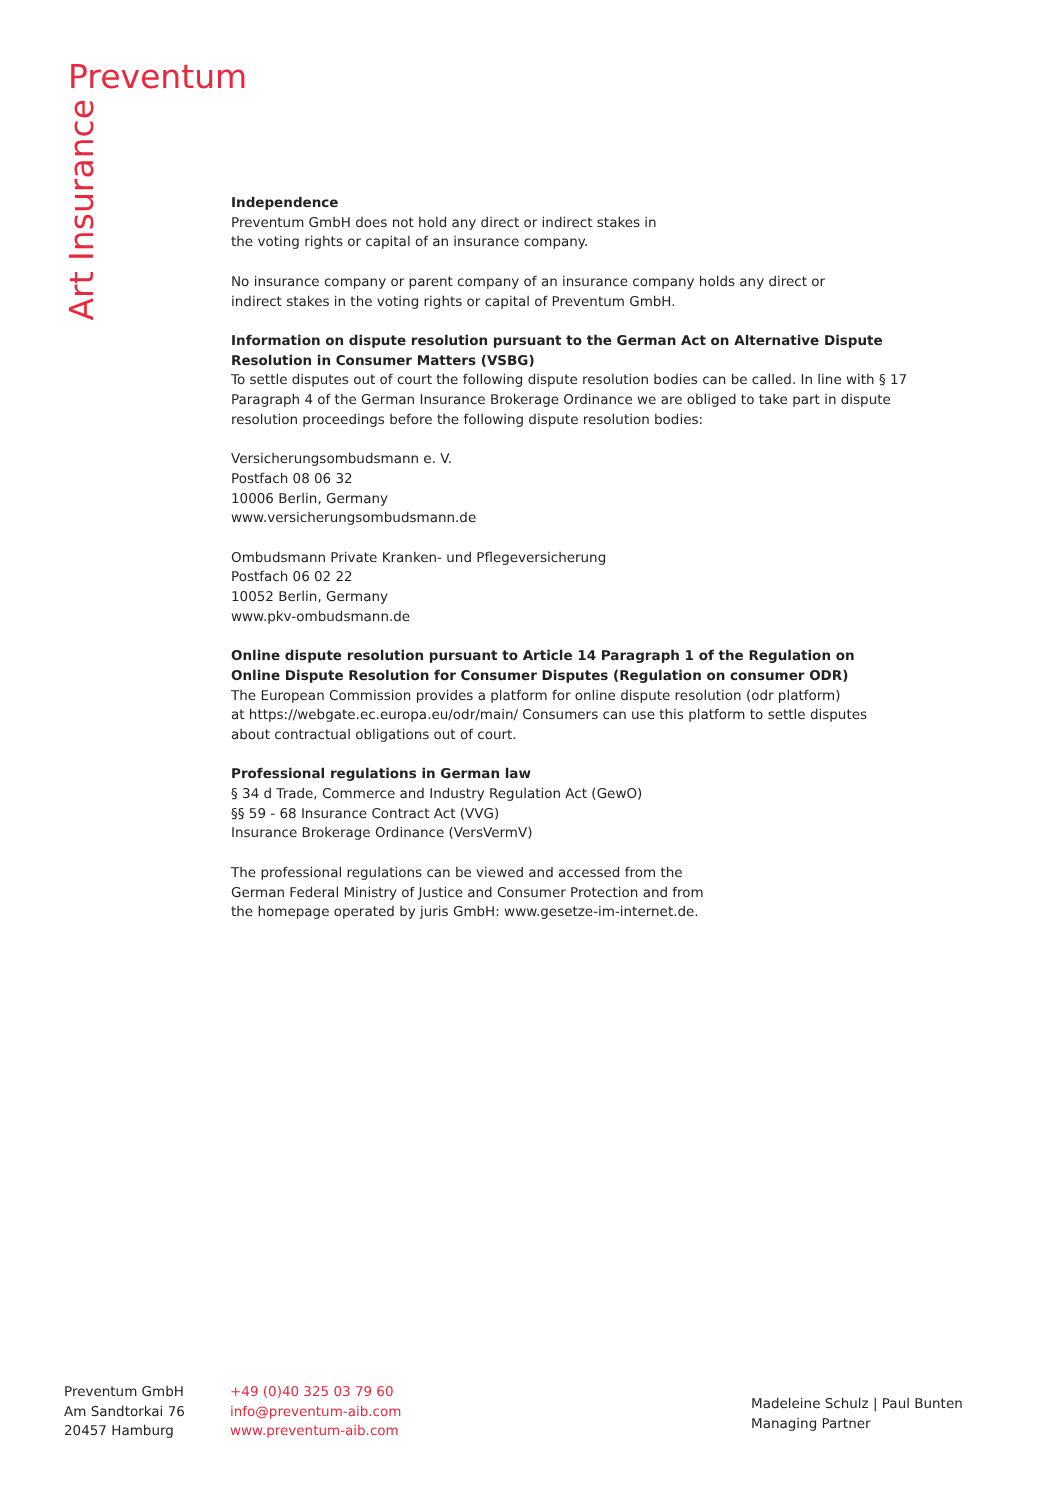Preventum
Art Insurance
Independence
Preventum GmbH does not hold any direct or indirect stakes in
the voting rights or capital of an insurance company.
No insurance company or parent company of an insurance company holds any direct or
indirect stakes in the voting rights or capital of Preventum GmbH.
Information on dispute resolution pursuant to the German Act on Alternative Dispute
Resolution in Consumer Matters (VSBG)
To settle disputes out of court the following dispute resolution bodies can be called. In line with § 17 Paragraph 4 of the German Insurance Brokerage Ordinance we are obliged to take part in dispute resolution proceedings before the following dispute resolution bodies:
Versicherungsombudsmann e. V.
Postfach 08 06 32
10006 Berlin, Germany
www.versicherungsombudsmann.de
Ombudsmann Private Kranken- und Pflegeversicherung
Postfach 06 02 22
10052 Berlin, Germany
www.pkv-ombudsmann.de
Online dispute resolution pursuant to Article 14 Paragraph 1 of the Regulation on
Online Dispute Resolution for Consumer Disputes (Regulation on consumer ODR)
The European Commission provides a platform for online dispute resolution (odr platform)
at https://webgate.ec.europa.eu/odr/main/ Consumers can use this platform to settle disputes
about contractual obligations out of court.
Professional regulations in German law
§ 34 d Trade, Commerce and Industry Regulation Act (GewO)
§§ 59 - 68 Insurance Contract Act (VVG)
Insurance Brokerage Ordinance (VersVermV)
The professional regulations can be viewed and accessed from the
German Federal Ministry of Justice and Consumer Protection and from
the homepage operated by juris GmbH: www.gesetze-im-internet.de.
Preventum GmbH
Am Sandtorkai 76
20457 Hamburg
+49 (0)40 325 03 79 60
info@preventum-aib.com
www.preventum-aib.com
Madeleine Schulz | Paul Bunten
Managing Partner